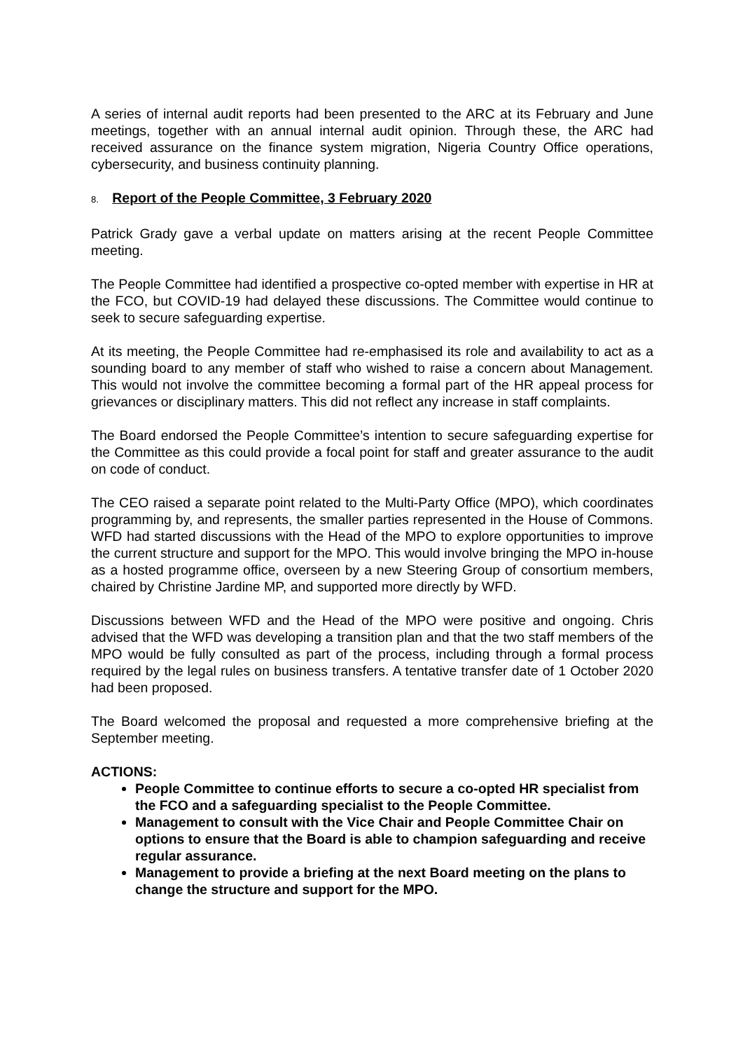A series of internal audit reports had been presented to the ARC at its February and June meetings, together with an annual internal audit opinion. Through these, the ARC had received assurance on the finance system migration, Nigeria Country Office operations, cybersecurity, and business continuity planning.
8. Report of the People Committee, 3 February 2020
Patrick Grady gave a verbal update on matters arising at the recent People Committee meeting.
The People Committee had identified a prospective co-opted member with expertise in HR at the FCO, but COVID-19 had delayed these discussions. The Committee would continue to seek to secure safeguarding expertise.
At its meeting, the People Committee had re-emphasised its role and availability to act as a sounding board to any member of staff who wished to raise a concern about Management. This would not involve the committee becoming a formal part of the HR appeal process for grievances or disciplinary matters. This did not reflect any increase in staff complaints.
The Board endorsed the People Committee’s intention to secure safeguarding expertise for the Committee as this could provide a focal point for staff and greater assurance to the audit on code of conduct.
The CEO raised a separate point related to the Multi-Party Office (MPO), which coordinates programming by, and represents, the smaller parties represented in the House of Commons. WFD had started discussions with the Head of the MPO to explore opportunities to improve the current structure and support for the MPO. This would involve bringing the MPO in-house as a hosted programme office, overseen by a new Steering Group of consortium members, chaired by Christine Jardine MP, and supported more directly by WFD.
Discussions between WFD and the Head of the MPO were positive and ongoing. Chris advised that the WFD was developing a transition plan and that the two staff members of the MPO would be fully consulted as part of the process, including through a formal process required by the legal rules on business transfers. A tentative transfer date of 1 October 2020 had been proposed.
The Board welcomed the proposal and requested a more comprehensive briefing at the September meeting.
ACTIONS:
People Committee to continue efforts to secure a co-opted HR specialist from the FCO and a safeguarding specialist to the People Committee.
Management to consult with the Vice Chair and People Committee Chair on options to ensure that the Board is able to champion safeguarding and receive regular assurance.
Management to provide a briefing at the next Board meeting on the plans to change the structure and support for the MPO.